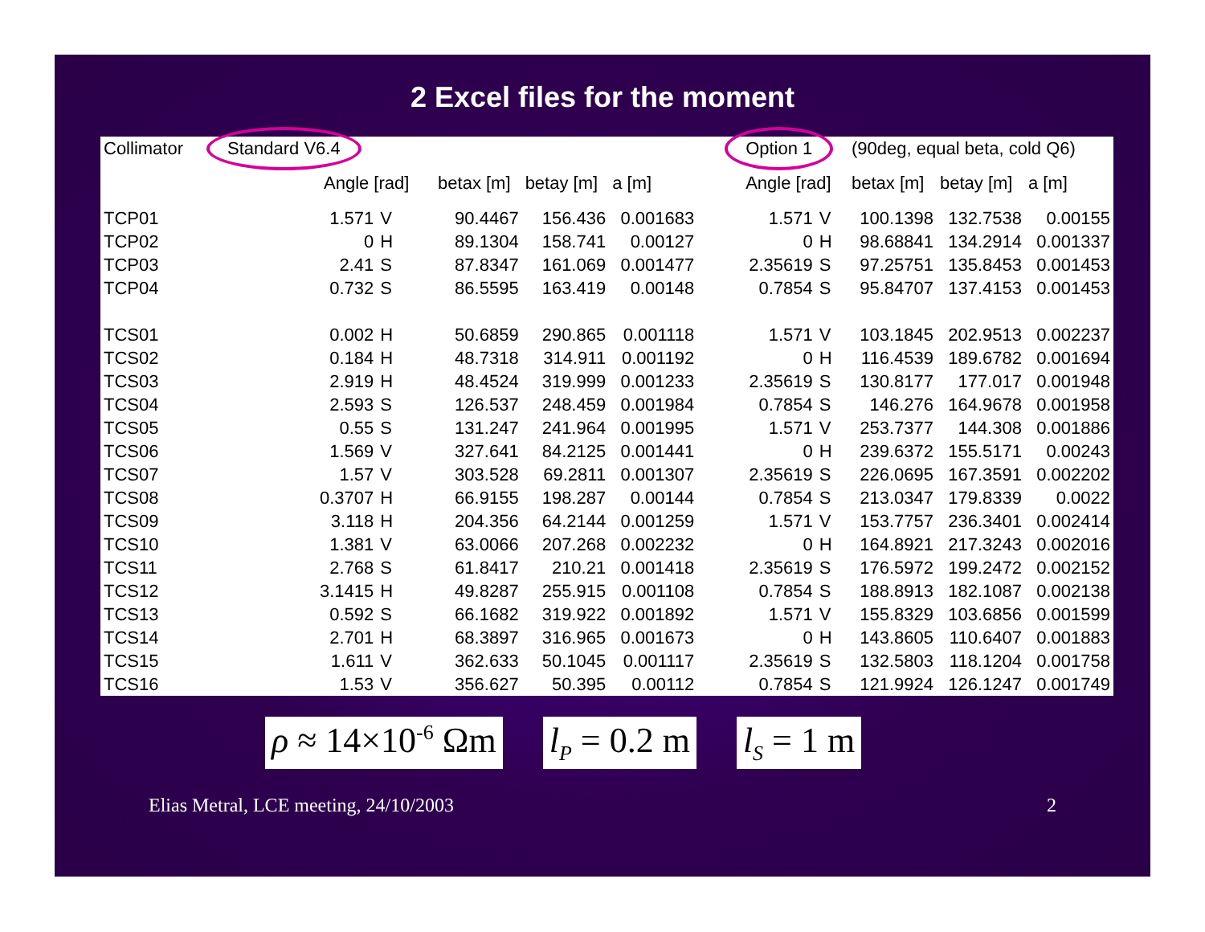2 Excel files for the moment
| Collimator | Standard V6.4 | | | | | Option 1 | | (90deg, equal beta, cold Q6) | | |
| | Angle [rad] | | betax [m] | betay [m] | a [m] | Angle [rad] | | betax [m] | betay [m] | a [m] |
| TCP01 | 1.571 | V | 90.4467 | 156.436 | 0.001683 | 1.571 | V | 100.1398 | 132.7538 | 0.00155 |
| TCP02 | 0 | H | 89.1304 | 158.741 | 0.00127 | 0 | H | 98.68841 | 134.2914 | 0.001337 |
| TCP03 | 2.41 | S | 87.8347 | 161.069 | 0.001477 | 2.35619 | S | 97.25751 | 135.8453 | 0.001453 |
| TCP04 | 0.732 | S | 86.5595 | 163.419 | 0.00148 | 0.7854 | S | 95.84707 | 137.4153 | 0.001453 |
| TCS01 | 0.002 | H | 50.6859 | 290.865 | 0.001118 | 1.571 | V | 103.1845 | 202.9513 | 0.002237 |
| TCS02 | 0.184 | H | 48.7318 | 314.911 | 0.001192 | 0 | H | 116.4539 | 189.6782 | 0.001694 |
| TCS03 | 2.919 | H | 48.4524 | 319.999 | 0.001233 | 2.35619 | S | 130.8177 | 177.017 | 0.001948 |
| TCS04 | 2.593 | S | 126.537 | 248.459 | 0.001984 | 0.7854 | S | 146.276 | 164.9678 | 0.001958 |
| TCS05 | 0.55 | S | 131.247 | 241.964 | 0.001995 | 1.571 | V | 253.7377 | 144.308 | 0.001886 |
| TCS06 | 1.569 | V | 327.641 | 84.2125 | 0.001441 | 0 | H | 239.6372 | 155.5171 | 0.00243 |
| TCS07 | 1.57 | V | 303.528 | 69.2811 | 0.001307 | 2.35619 | S | 226.0695 | 167.3591 | 0.002202 |
| TCS08 | 0.3707 | H | 66.9155 | 198.287 | 0.00144 | 0.7854 | S | 213.0347 | 179.8339 | 0.0022 |
| TCS09 | 3.118 | H | 204.356 | 64.2144 | 0.001259 | 1.571 | V | 153.7757 | 236.3401 | 0.002414 |
| TCS10 | 1.381 | V | 63.0066 | 207.268 | 0.002232 | 0 | H | 164.8921 | 217.3243 | 0.002016 |
| TCS11 | 2.768 | S | 61.8417 | 210.21 | 0.001418 | 2.35619 | S | 176.5972 | 199.2472 | 0.002152 |
| TCS12 | 3.1415 | H | 49.8287 | 255.915 | 0.001108 | 0.7854 | S | 188.8913 | 182.1087 | 0.002138 |
| TCS13 | 0.592 | S | 66.1682 | 319.922 | 0.001892 | 1.571 | V | 155.8329 | 103.6856 | 0.001599 |
| TCS14 | 2.701 | H | 68.3897 | 316.965 | 0.001673 | 0 | H | 143.8605 | 110.6407 | 0.001883 |
| TCS15 | 1.611 | V | 362.633 | 50.1045 | 0.001117 | 2.35619 | S | 132.5803 | 118.1204 | 0.001758 |
| TCS16 | 1.53 | V | 356.627 | 50.395 | 0.00112 | 0.7854 | S | 121.9924 | 126.1247 | 0.001749 |
ρ ≈ 14×10<sup>-6</sup> Ωm l<sub>P</sub> = 0.2 m l<sub>S</sub> = 1 m
Elias Metral, LCE meeting, 24/10/2003 2